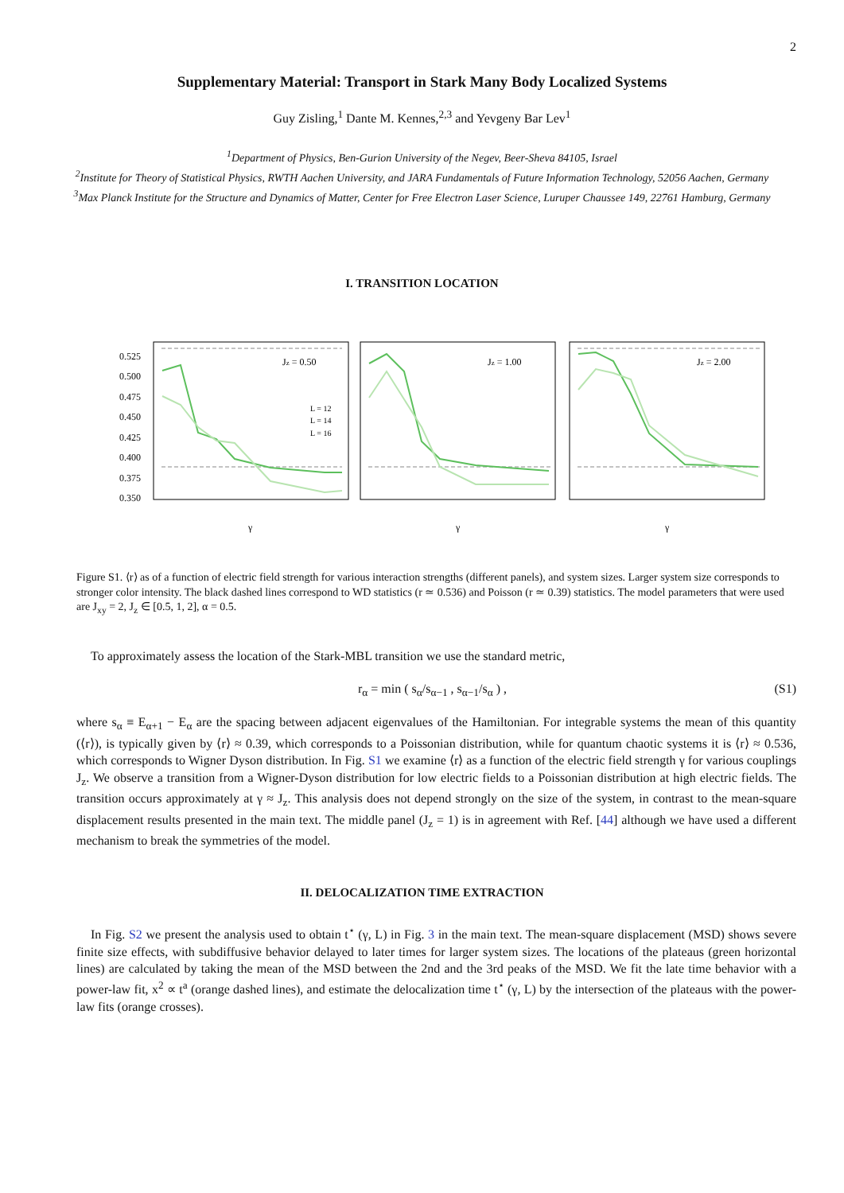2
Supplementary Material: Transport in Stark Many Body Localized Systems
Guy Zisling,<sup>1</sup> Dante M. Kennes,<sup>2,3</sup> and Yevgeny Bar Lev<sup>1</sup>
<sup>1</sup> Department of Physics, Ben-Gurion University of the Negev, Beer-Sheva 84105, Israel
<sup>2</sup> Institute for Theory of Statistical Physics, RWTH Aachen University, and JARA Fundamentals of Future Information Technology, 52056 Aachen, Germany
<sup>3</sup> Max Planck Institute for the Structure and Dynamics of Matter, Center for Free Electron Laser Science, Luruper Chaussee 149, 22761 Hamburg, Germany
I. TRANSITION LOCATION
0.525
0.500
0.475
0.450
0.425
0.400
0.375
0.350
Jz = 0.50
L = 12
L = 14
L = 16
γ
Jz = 1.00
γ
Jz = 2.00
γ
Figure S1. ⟨r⟩ as of a function of electric field strength for various interaction strengths (different panels), and system sizes. Larger system size corresponds to stronger color intensity. The black dashed lines correspond to WD statistics (r ≃ 0.536) and Poisson (r ≃ 0.39) statistics. The model parameters that were used are J<sub>xy</sub> = 2, J<sub>z</sub> ∈ [0.5, 1, 2], α = 0.5.
To approximately assess the location of the Stark-MBL transition we use the standard metric,
r<sub>α</sub> = min ( s<sub>α</sub>/s<sub>α−1</sub> , s<sub>α−1</sub>/s<sub>α</sub> ) , (S1)
where s<sub>α</sub> ≡ E<sub>α+1</sub> − E<sub>α</sub> are the spacing between adjacent eigenvalues of the Hamiltonian. For integrable systems the mean of this quantity (⟨r⟩), is typically given by ⟨r⟩ ≈ 0.39, which corresponds to a Poissonian distribution, while for quantum chaotic systems it is ⟨r⟩ ≈ 0.536, which corresponds to Wigner Dyson distribution. In Fig. S1 we examine ⟨r⟩ as a function of the electric field strength γ for various couplings J<sub>z</sub>. We observe a transition from a Wigner-Dyson distribution for low electric fields to a Poissonian distribution at high electric fields. The transition occurs approximately at γ ≈ J<sub>z</sub>. This analysis does not depend strongly on the size of the system, in contrast to the mean-square displacement results presented in the main text. The middle panel (J<sub>z</sub> = 1) is in agreement with Ref. [44] although we have used a different mechanism to break the symmetries of the model.
II. DELOCALIZATION TIME EXTRACTION
In Fig. S2 we present the analysis used to obtain t<sup>⋆</sup> (γ, L) in Fig. 3 in the main text. The mean-square displacement (MSD) shows severe finite size effects, with subdiffusive behavior delayed to later times for larger system sizes. The locations of the plateaus (green horizontal lines) are calculated by taking the mean of the MSD between the 2nd and the 3rd peaks of the MSD. We fit the late time behavior with a power-law fit, x<sup>2</sup> ∝ t<sup>a</sup> (orange dashed lines), and estimate the delocalization time t<sup>⋆</sup> (γ, L) by the intersection of the plateaus with the power-law fits (orange crosses).